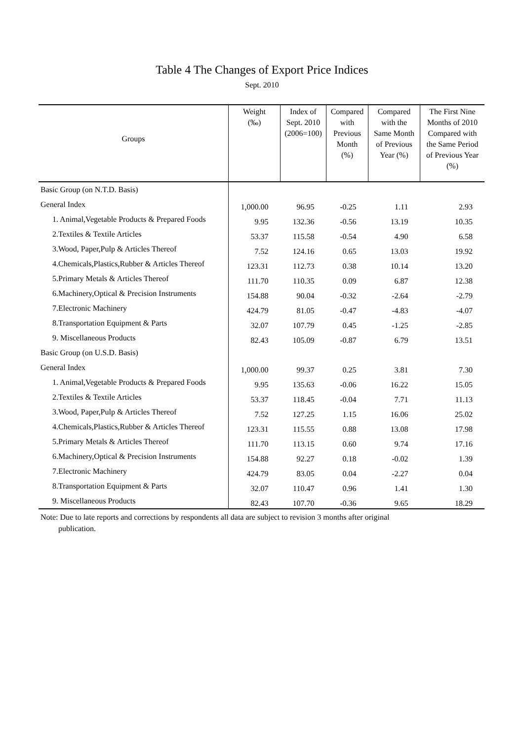Table 4 The Changes of Export Price Indices
Sept. 2010
| Groups | Weight (‰) | Index of Sept. 2010 (2006=100) | Compared with Previous Month (%) | Compared with the Same Month of Previous Year (%) | The First Nine Months of 2010 Compared with the Same Period of Previous Year (%) |
| --- | --- | --- | --- | --- | --- |
| Basic Group (on N.T.D. Basis) | | | | | |
| General Index | 1,000.00 | 96.95 | -0.25 | 1.11 | 2.93 |
| 1. Animal,Vegetable Products & Prepared Foods | 9.95 | 132.36 | -0.56 | 13.19 | 10.35 |
| 2.Textiles & Textile Articles | 53.37 | 115.58 | -0.54 | 4.90 | 6.58 |
| 3.Wood, Paper,Pulp & Articles Thereof | 7.52 | 124.16 | 0.65 | 13.03 | 19.92 |
| 4.Chemicals,Plastics,Rubber & Articles Thereof | 123.31 | 112.73 | 0.38 | 10.14 | 13.20 |
| 5.Primary Metals & Articles Thereof | 111.70 | 110.35 | 0.09 | 6.87 | 12.38 |
| 6.Machinery,Optical & Precision Instruments | 154.88 | 90.04 | -0.32 | -2.64 | -2.79 |
| 7.Electronic Machinery | 424.79 | 81.05 | -0.47 | -4.83 | -4.07 |
| 8.Transportation Equipment & Parts | 32.07 | 107.79 | 0.45 | -1.25 | -2.85 |
| 9. Miscellaneous Products | 82.43 | 105.09 | -0.87 | 6.79 | 13.51 |
| Basic Group (on U.S.D. Basis) | | | | | |
| General Index | 1,000.00 | 99.37 | 0.25 | 3.81 | 7.30 |
| 1. Animal,Vegetable Products & Prepared Foods | 9.95 | 135.63 | -0.06 | 16.22 | 15.05 |
| 2.Textiles & Textile Articles | 53.37 | 118.45 | -0.04 | 7.71 | 11.13 |
| 3.Wood, Paper,Pulp & Articles Thereof | 7.52 | 127.25 | 1.15 | 16.06 | 25.02 |
| 4.Chemicals,Plastics,Rubber & Articles Thereof | 123.31 | 115.55 | 0.88 | 13.08 | 17.98 |
| 5.Primary Metals & Articles Thereof | 111.70 | 113.15 | 0.60 | 9.74 | 17.16 |
| 6.Machinery,Optical & Precision Instruments | 154.88 | 92.27 | 0.18 | -0.02 | 1.39 |
| 7.Electronic Machinery | 424.79 | 83.05 | 0.04 | -2.27 | 0.04 |
| 8.Transportation Equipment & Parts | 32.07 | 110.47 | 0.96 | 1.41 | 1.30 |
| 9. Miscellaneous Products | 82.43 | 107.70 | -0.36 | 9.65 | 18.29 |
Note: Due to late reports and corrections by respondents all data are subject to revision 3 months after original
publication.